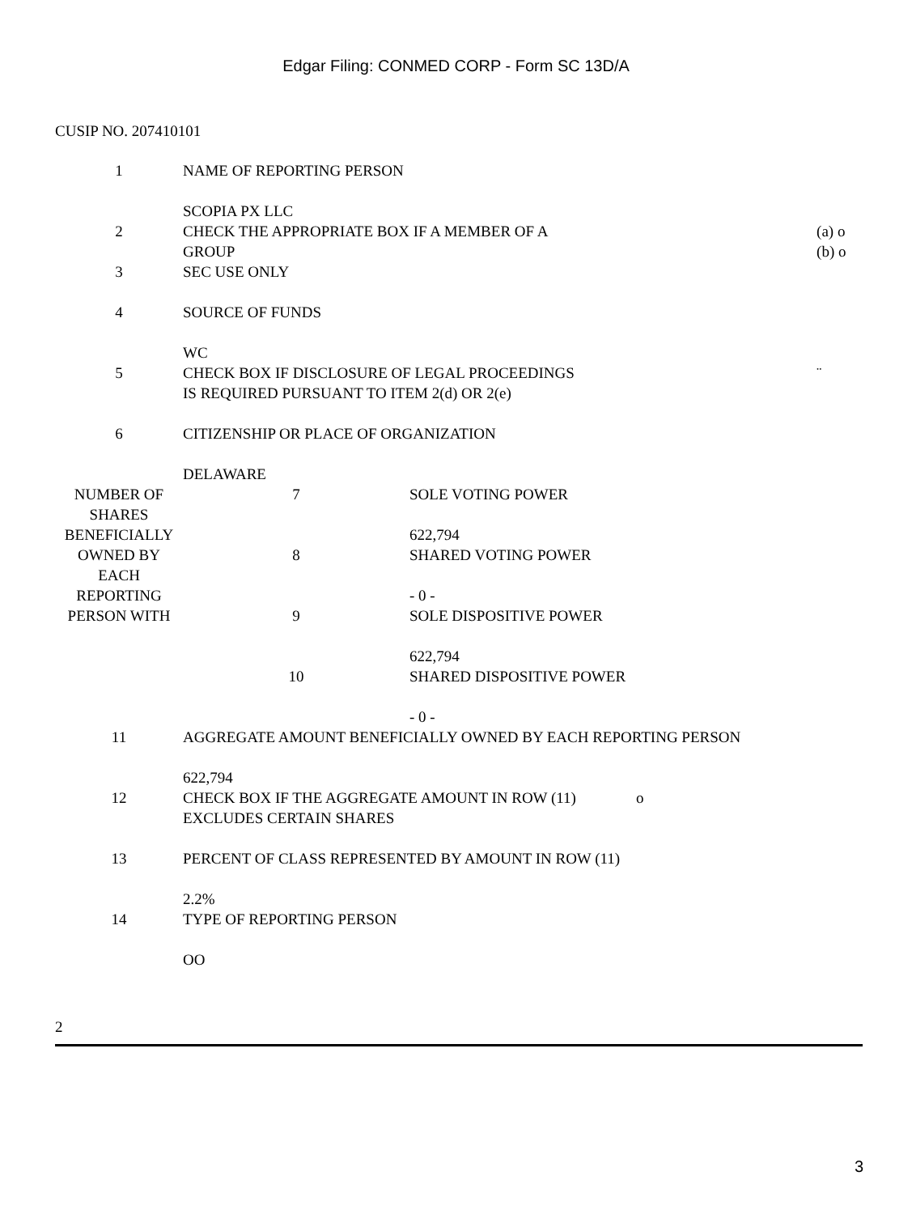Edgar Filing: CONMED CORP - Form SC 13D/A
CUSIP NO. 207410101
| 1 | NAME OF REPORTING PERSON SCOPIA PX LLC | |
| 2 | CHECK THE APPROPRIATE BOX IF A MEMBER OF A GROUP | (a) o (b) o |
| 3 | SEC USE ONLY | |
| 4 | SOURCE OF FUNDS WC | |
| 5 | CHECK BOX IF DISCLOSURE OF LEGAL PROCEEDINGS IS REQUIRED PURSUANT TO ITEM 2(d) OR 2(e) | ¨ |
| 6 | CITIZENSHIP OR PLACE OF ORGANIZATION DELAWARE | |
| NUMBER OF SHARES BENEFICIALLY OWNED BY EACH REPORTING PERSON WITH | 7 | SOLE VOTING POWER 622,794 |
| | 8 | SHARED VOTING POWER - 0 - |
| | 9 | SOLE DISPOSITIVE POWER 622,794 |
| | 10 | SHARED DISPOSITIVE POWER - 0 - |
| 11 | AGGREGATE AMOUNT BENEFICIALLY OWNED BY EACH REPORTING PERSON 622,794 | |
| 12 | CHECK BOX IF THE AGGREGATE AMOUNT IN ROW (11) EXCLUDES CERTAIN SHARES | o |
| 13 | PERCENT OF CLASS REPRESENTED BY AMOUNT IN ROW (11) 2.2% | |
| 14 | TYPE OF REPORTING PERSON OO | |
2
3